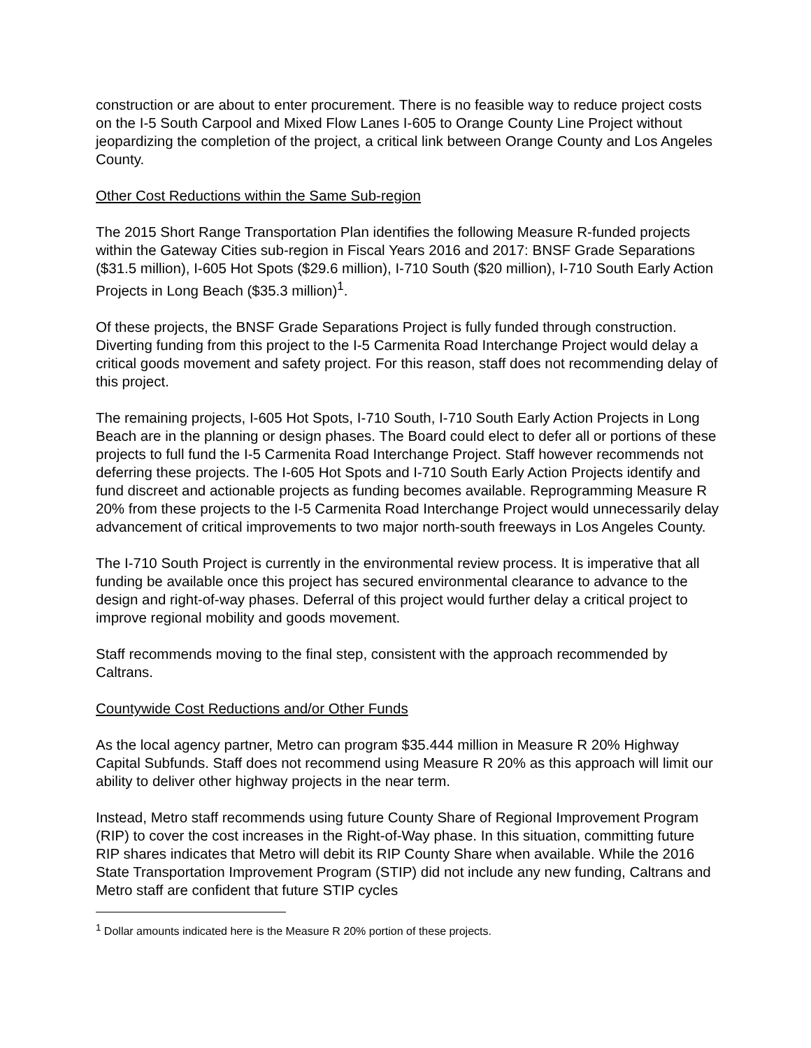construction or are about to enter procurement. There is no feasible way to reduce project costs on the I-5 South Carpool and Mixed Flow Lanes I-605 to Orange County Line Project without jeopardizing the completion of the project, a critical link between Orange County and Los Angeles County.
Other Cost Reductions within the Same Sub-region
The 2015 Short Range Transportation Plan identifies the following Measure R-funded projects within the Gateway Cities sub-region in Fiscal Years 2016 and 2017: BNSF Grade Separations ($31.5 million), I-605 Hot Spots ($29.6 million), I-710 South ($20 million), I-710 South Early Action Projects in Long Beach ($35.3 million)<sup>1</sup>.
Of these projects, the BNSF Grade Separations Project is fully funded through construction. Diverting funding from this project to the I-5 Carmenita Road Interchange Project would delay a critical goods movement and safety project. For this reason, staff does not recommending delay of this project.
The remaining projects, I-605 Hot Spots, I-710 South, I-710 South Early Action Projects in Long Beach are in the planning or design phases. The Board could elect to defer all or portions of these projects to full fund the I-5 Carmenita Road Interchange Project. Staff however recommends not deferring these projects. The I-605 Hot Spots and I-710 South Early Action Projects identify and fund discreet and actionable projects as funding becomes available. Reprogramming Measure R 20% from these projects to the I-5 Carmenita Road Interchange Project would unnecessarily delay advancement of critical improvements to two major north-south freeways in Los Angeles County.
The I-710 South Project is currently in the environmental review process. It is imperative that all funding be available once this project has secured environmental clearance to advance to the design and right-of-way phases. Deferral of this project would further delay a critical project to improve regional mobility and goods movement.
Staff recommends moving to the final step, consistent with the approach recommended by Caltrans.
Countywide Cost Reductions and/or Other Funds
As the local agency partner, Metro can program $35.444 million in Measure R 20% Highway Capital Subfunds. Staff does not recommend using Measure R 20% as this approach will limit our ability to deliver other highway projects in the near term.
Instead, Metro staff recommends using future County Share of Regional Improvement Program (RIP) to cover the cost increases in the Right-of-Way phase. In this situation, committing future RIP shares indicates that Metro will debit its RIP County Share when available. While the 2016 State Transportation Improvement Program (STIP) did not include any new funding, Caltrans and Metro staff are confident that future STIP cycles
<sup>1</sup> Dollar amounts indicated here is the Measure R 20% portion of these projects.